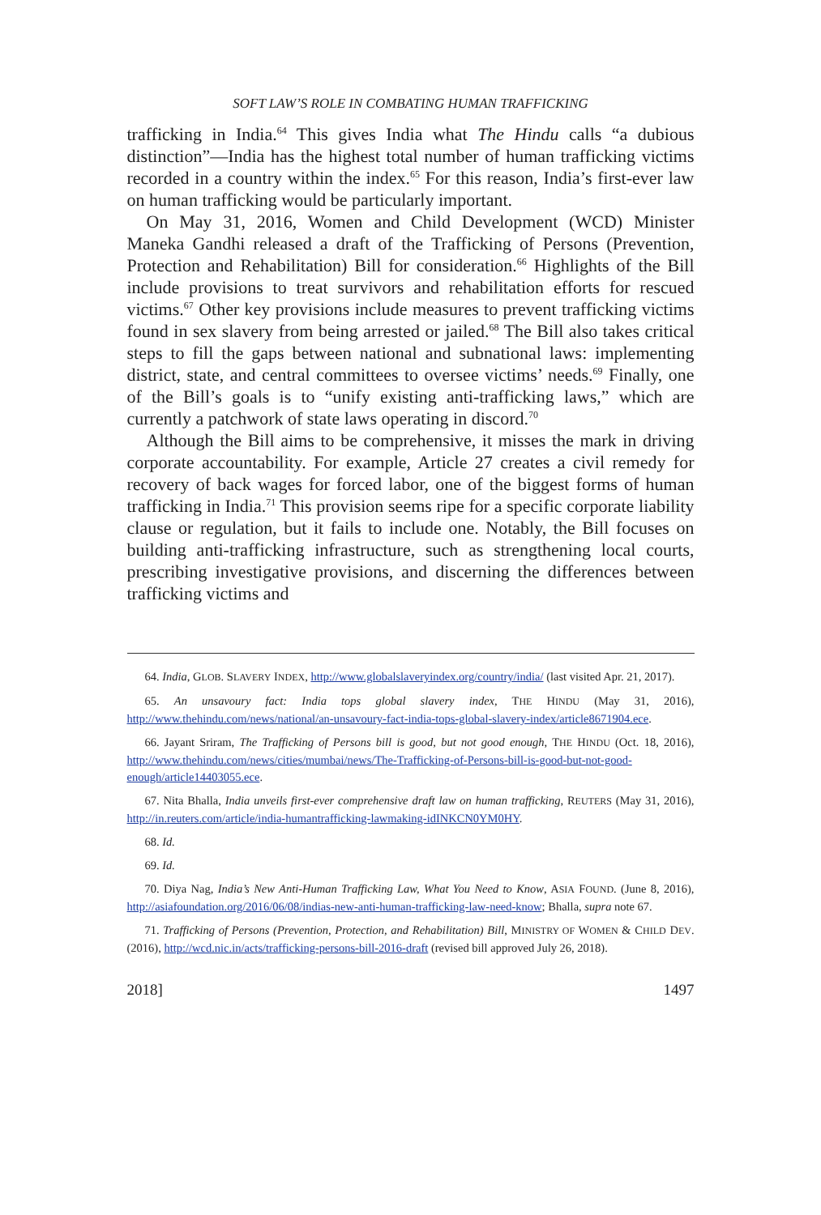SOFT LAW’S ROLE IN COMBATING HUMAN TRAFFICKING
trafficking in India.<sup>64</sup> This gives India what The Hindu calls “a dubious distinction”—India has the highest total number of human trafficking victims recorded in a country within the index.<sup>65</sup> For this reason, India’s first-ever law on human trafficking would be particularly important.
On May 31, 2016, Women and Child Development (WCD) Minister Maneka Gandhi released a draft of the Trafficking of Persons (Prevention, Protection and Rehabilitation) Bill for consideration.<sup>66</sup> Highlights of the Bill include provisions to treat survivors and rehabilitation efforts for rescued victims.<sup>67</sup> Other key provisions include measures to prevent trafficking victims found in sex slavery from being arrested or jailed.<sup>68</sup> The Bill also takes critical steps to fill the gaps between national and subnational laws: implementing district, state, and central committees to oversee victims’ needs.<sup>69</sup> Finally, one of the Bill’s goals is to “unify existing anti-trafficking laws,” which are currently a patchwork of state laws operating in discord.<sup>70</sup>
Although the Bill aims to be comprehensive, it misses the mark in driving corporate accountability. For example, Article 27 creates a civil remedy for recovery of back wages for forced labor, one of the biggest forms of human trafficking in India.<sup>71</sup> This provision seems ripe for a specific corporate liability clause or regulation, but it fails to include one. Notably, the Bill focuses on building anti-trafficking infrastructure, such as strengthening local courts, prescribing investigative provisions, and discerning the differences between trafficking victims and
64. India, GLOB. SLAVERY INDEX, http://www.globalslaveryindex.org/country/india/ (last visited Apr. 21, 2017).
65. An unsavoury fact: India tops global slavery index, THE HINDU (May 31, 2016), http://www.thehindu.com/news/national/an-unsavoury-fact-india-tops-global-slavery-index/article8671904.ece.
66. Jayant Sriram, The Trafficking of Persons bill is good, but not good enough, THE HINDU (Oct. 18, 2016), http://www.thehindu.com/news/cities/mumbai/news/The-Trafficking-of-Persons-bill-is-good-but-not-good-enough/article14403055.ece.
67. Nita Bhalla, India unveils first-ever comprehensive draft law on human trafficking, REUTERS (May 31, 2016), http://in.reuters.com/article/india-humantrafficking-lawmaking-idINKCN0YM0HY.
68. Id.
69. Id.
70. Diya Nag, India’s New Anti-Human Trafficking Law, What You Need to Know, ASIA FOUND. (June 8, 2016), http://asiafoundation.org/2016/06/08/indias-new-anti-human-trafficking-law-need-know; Bhalla, supra note 67.
71. Trafficking of Persons (Prevention, Protection, and Rehabilitation) Bill, MINISTRY OF WOMEN & CHILD DEV. (2016), http://wcd.nic.in/acts/trafficking-persons-bill-2016-draft (revised bill approved July 26, 2018).
2018] 1497